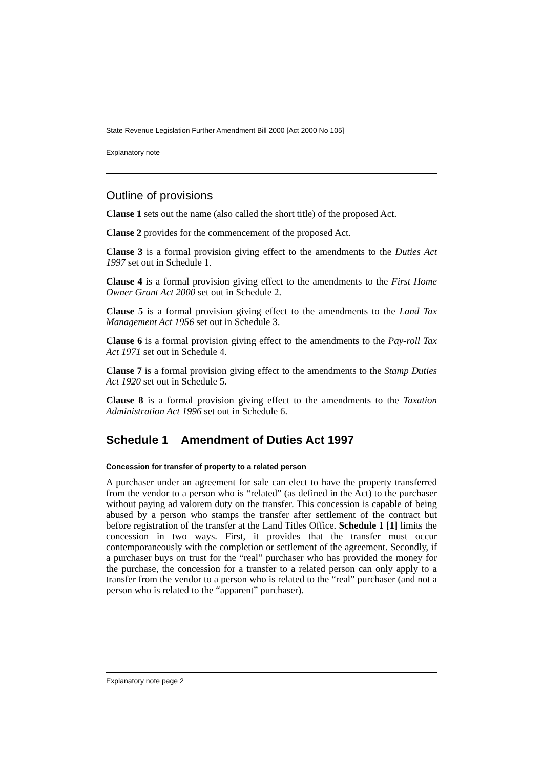State Revenue Legislation Further Amendment Bill 2000 [Act 2000 No 105]
Explanatory note
Outline of provisions
Clause 1 sets out the name (also called the short title) of the proposed Act.
Clause 2 provides for the commencement of the proposed Act.
Clause 3 is a formal provision giving effect to the amendments to the Duties Act 1997 set out in Schedule 1.
Clause 4 is a formal provision giving effect to the amendments to the First Home Owner Grant Act 2000 set out in Schedule 2.
Clause 5 is a formal provision giving effect to the amendments to the Land Tax Management Act 1956 set out in Schedule 3.
Clause 6 is a formal provision giving effect to the amendments to the Pay-roll Tax Act 1971 set out in Schedule 4.
Clause 7 is a formal provision giving effect to the amendments to the Stamp Duties Act 1920 set out in Schedule 5.
Clause 8 is a formal provision giving effect to the amendments to the Taxation Administration Act 1996 set out in Schedule 6.
Schedule 1 Amendment of Duties Act 1997
Concession for transfer of property to a related person
A purchaser under an agreement for sale can elect to have the property transferred from the vendor to a person who is “related” (as defined in the Act) to the purchaser without paying ad valorem duty on the transfer. This concession is capable of being abused by a person who stamps the transfer after settlement of the contract but before registration of the transfer at the Land Titles Office. Schedule 1 [1] limits the concession in two ways. First, it provides that the transfer must occur contemporaneously with the completion or settlement of the agreement. Secondly, if a purchaser buys on trust for the “real” purchaser who has provided the money for the purchase, the concession for a transfer to a related person can only apply to a transfer from the vendor to a person who is related to the “real” purchaser (and not a person who is related to the “apparent” purchaser).
Explanatory note page 2